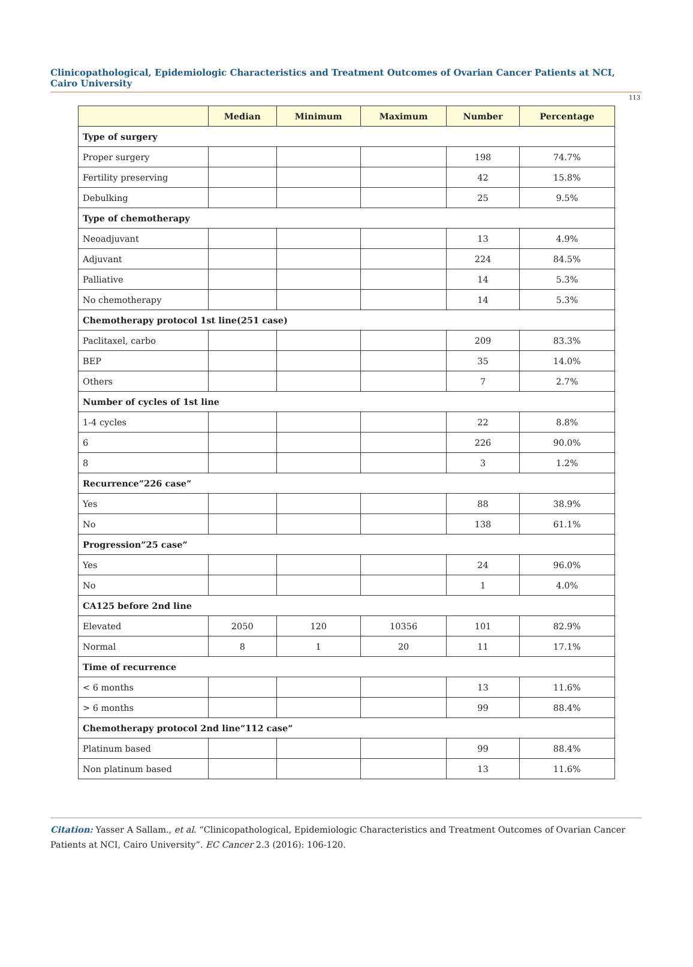Clinicopathological, Epidemiologic Characteristics and Treatment Outcomes of Ovarian Cancer Patients at NCI, Cairo University
113
| | Median | Minimum | Maximum | Number | Percentage |
| --- | --- | --- | --- | --- | --- |
| Type of surgery | | | | | |
| Proper surgery | | | | 198 | 74.7% |
| Fertility preserving | | | | 42 | 15.8% |
| Debulking | | | | 25 | 9.5% |
| Type of chemotherapy | | | | | |
| Neoadjuvant | | | | 13 | 4.9% |
| Adjuvant | | | | 224 | 84.5% |
| Palliative | | | | 14 | 5.3% |
| No chemotherapy | | | | 14 | 5.3% |
| Chemotherapy protocol 1st line(251 case) | | | | | |
| Paclitaxel, carbo | | | | 209 | 83.3% |
| BEP | | | | 35 | 14.0% |
| Others | | | | 7 | 2.7% |
| Number of cycles of 1st line | | | | | |
| 1-4 cycles | | | | 22 | 8.8% |
| 6 | | | | 226 | 90.0% |
| 8 | | | | 3 | 1.2% |
| Recurrence”226 case” | | | | | |
| Yes | | | | 88 | 38.9% |
| No | | | | 138 | 61.1% |
| Progression”25 case” | | | | | |
| Yes | | | | 24 | 96.0% |
| No | | | | 1 | 4.0% |
| CA125 before 2nd line | | | | | |
| Elevated | 2050 | 120 | 10356 | 101 | 82.9% |
| Normal | 8 | 1 | 20 | 11 | 17.1% |
| Time of recurrence | | | | | |
| < 6 months | | | | 13 | 11.6% |
| > 6 months | | | | 99 | 88.4% |
| Chemotherapy protocol 2nd line”112 case” | | | | | |
| Platinum based | | | | 99 | 88.4% |
| Non platinum based | | | | 13 | 11.6% |
Citation: Yasser A Sallam., et al. “Clinicopathological, Epidemiologic Characteristics and Treatment Outcomes of Ovarian Cancer Patients at NCI, Cairo University”. EC Cancer 2.3 (2016): 106-120.